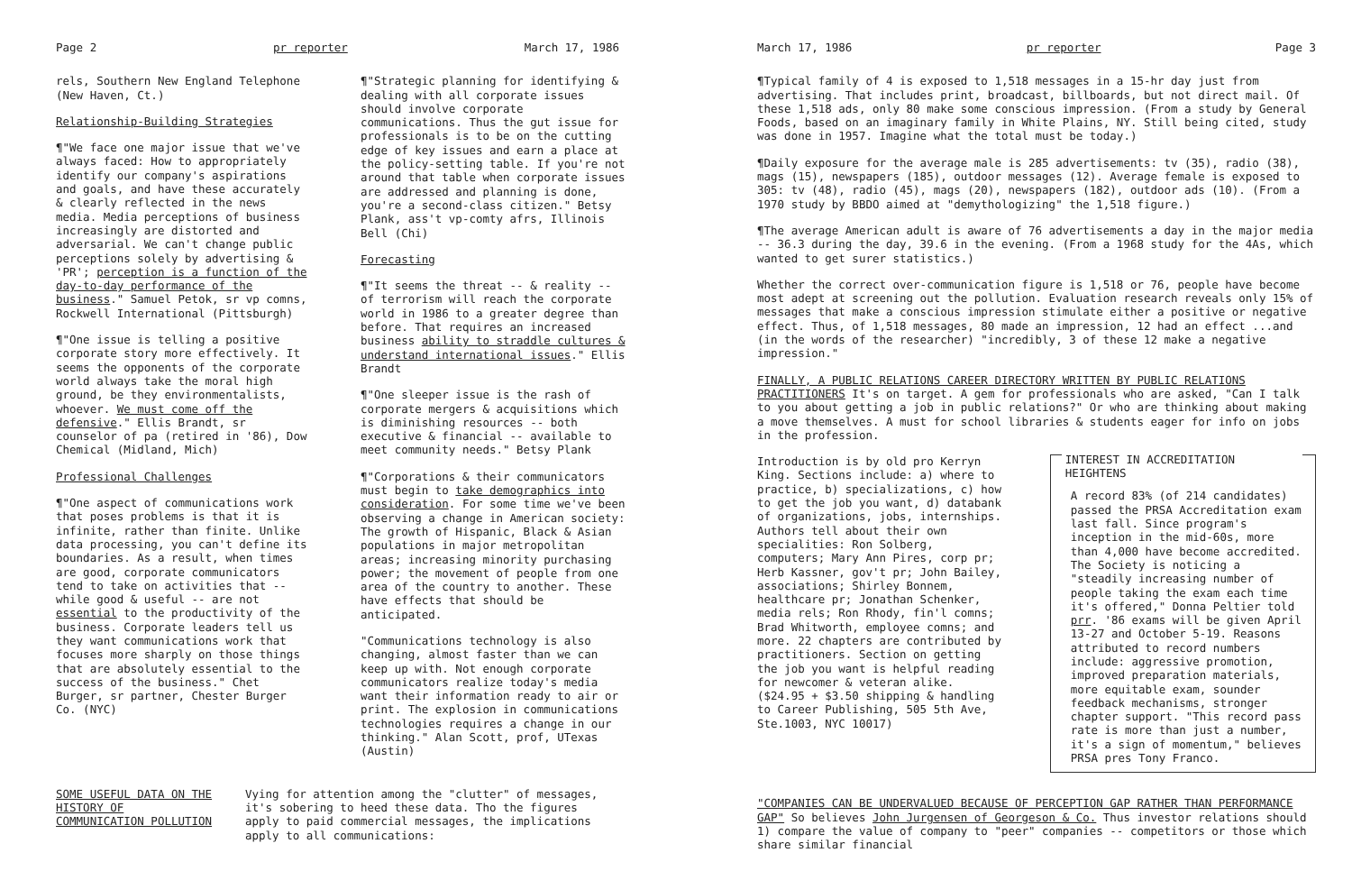Page 2 pr reporter March 17, 1986
rels, Southern New England Telephone (New Haven, Ct.)
Relationship-Building Strategies
¶"We face one major issue that we've always faced: How to appropriately identify our company's aspirations and goals, and have these accurately & clearly reflected in the news media. Media perceptions of business increasingly are distorted and adversarial. We can't change public perceptions solely by advertising & 'PR'; perception is a function of the day-to-day performance of the business." Samuel Petok, sr vp comns, Rockwell International (Pittsburgh)
¶"One issue is telling a positive corporate story more effectively. It seems the opponents of the corporate world always take the moral high ground, be they environmentalists, whoever. We must come off the defensive." Ellis Brandt, sr counselor of pa (retired in '86), Dow Chemical (Midland, Mich)
Professional Challenges
¶"One aspect of communications work that poses problems is that it is infinite, rather than finite. Unlike data processing, you can't define its boundaries. As a result, when times are good, corporate communicators tend to take on activities that -- while good & useful -- are not essential to the productivity of the business. Corporate leaders tell us they want communications work that focuses more sharply on those things that are absolutely essential to the success of the business." Chet Burger, sr partner, Chester Burger Co. (NYC)
¶"Strategic planning for identifying & dealing with all corporate issues should involve corporate communications. Thus the gut issue for professionals is to be on the cutting edge of key issues and earn a place at the policy-setting table. If you're not around that table when corporate issues are addressed and planning is done, you're a second-class citizen." Betsy Plank, ass't vp-comty afrs, Illinois Bell (Chi)
Forecasting
¶"It seems the threat -- & reality -- of terrorism will reach the corporate world in 1986 to a greater degree than before. That requires an increased business ability to straddle cultures & understand international issues." Ellis Brandt
¶"One sleeper issue is the rash of corporate mergers & acquisitions which is diminishing resources -- both executive & financial -- available to meet community needs." Betsy Plank
¶"Corporations & their communicators must begin to take demographics into consideration. For some time we've been observing a change in American society: The growth of Hispanic, Black & Asian populations in major metropolitan areas; increasing minority purchasing power; the movement of people from one area of the country to another. These have effects that should be anticipated.
"Communications technology is also changing, almost faster than we can keep up with. Not enough corporate communicators realize today's media want their information ready to air or print. The explosion in communications technologies requires a change in our thinking." Alan Scott, prof, UTexas (Austin)
SOME USEFUL DATA ON THE HISTORY OF COMMUNICATION POLLUTION
Vying for attention among the "clutter" of messages, it's sobering to heed these data. Tho the figures apply to paid commercial messages, the implications apply to all communications:
March 17, 1986 pr reporter Page 3
¶Typical family of 4 is exposed to 1,518 messages in a 15-hr day just from advertising. That includes print, broadcast, billboards, but not direct mail. Of these 1,518 ads, only 80 make some conscious impression. (From a study by General Foods, based on an imaginary family in White Plains, NY. Still being cited, study was done in 1957. Imagine what the total must be today.)
¶Daily exposure for the average male is 285 advertisements: tv (35), radio (38), mags (15), newspapers (185), outdoor messages (12). Average female is exposed to 305: tv (48), radio (45), mags (20), newspapers (182), outdoor ads (10). (From a 1970 study by BBDO aimed at "demythologizing" the 1,518 figure.)
¶The average American adult is aware of 76 advertisements a day in the major media -- 36.3 during the day, 39.6 in the evening. (From a 1968 study for the 4As, which wanted to get surer statistics.)
Whether the correct over-communication figure is 1,518 or 76, people have become most adept at screening out the pollution. Evaluation research reveals only 15% of messages that make a conscious impression stimulate either a positive or negative effect. Thus, of 1,518 messages, 80 made an impression, 12 had an effect ...and (in the words of the researcher) "incredibly, 3 of these 12 make a negative impression."
FINALLY, A PUBLIC RELATIONS CAREER DIRECTORY WRITTEN BY PUBLIC RELATIONS PRACTITIONERS It's on target. A gem for professionals who are asked, "Can I talk to you about getting a job in public relations?" Or who are thinking about making a move themselves. A must for school libraries & students eager for info on jobs in the profession.
Introduction is by old pro Kerryn King. Sections include: a) where to practice, b) specializations, c) how to get the job you want, d) databank of organizations, jobs, internships. Authors tell about their own specialities: Ron Solberg, computers; Mary Ann Pires, corp pr; Herb Kassner, gov't pr; John Bailey, associations; Shirley Bonnem, healthcare pr; Jonathan Schenker, media rels; Ron Rhody, fin'l comns; Brad Whitworth, employee comns; and more. 22 chapters are contributed by practitioners. Section on getting the job you want is helpful reading for newcomer & veteran alike. ($24.95 + $3.50 shipping & handling to Career Publishing, 505 5th Ave, Ste.1003, NYC 10017)
INTEREST IN ACCREDITATION HEIGHTENS
A record 83% (of 214 candidates) passed the PRSA Accreditation exam last fall. Since program's inception in the mid-60s, more than 4,000 have become accredited. The Society is noticing a "steadily increasing number of people taking the exam each time it's offered," Donna Peltier told prr. '86 exams will be given April 13-27 and October 5-19. Reasons attributed to record numbers include: aggressive promotion, improved preparation materials, more equitable exam, sounder feedback mechanisms, stronger chapter support. "This record pass rate is more than just a number, it's a sign of momentum," believes PRSA pres Tony Franco.
"COMPANIES CAN BE UNDERVALUED BECAUSE OF PERCEPTION GAP RATHER THAN PERFORMANCE GAP" So believes John Jurgensen of Georgeson & Co. Thus investor relations should 1) compare the value of company to "peer" companies -- competitors or those which share similar financial